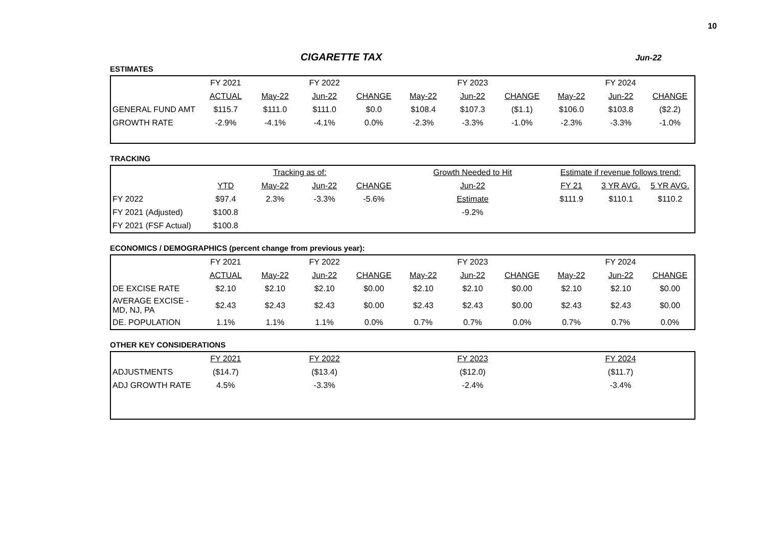10
CIGARETTE TAX Jun-22
ESTIMATES
| | FY 2021 | FY 2022 | | | FY 2023 | | | FY 2024 | | |
| --- | --- | --- | --- | --- | --- | --- | --- | --- | --- | --- |
| | ACTUAL | May-22 | Jun-22 | CHANGE | May-22 | Jun-22 | CHANGE | May-22 | Jun-22 | CHANGE |
| GENERAL FUND AMT | $115.7 | $111.0 | $111.0 | $0.0 | $108.4 | $107.3 | ($1.1) | $106.0 | $103.8 | ($2.2) |
| GROWTH RATE | -2.9% | -4.1% | -4.1% | 0.0% | -2.3% | -3.3% | -1.0% | -2.3% | -3.3% | -1.0% |
TRACKING
| | | Tracking as of: | | | Growth Needed to Hit | Estimate if revenue follows trend: | | |
| --- | --- | --- | --- | --- | --- | --- | --- | --- |
| | YTD | May-22 | Jun-22 | CHANGE | Jun-22 | FY 21 | 3 YR AVG. | 5 YR AVG. |
| FY 2022 | $97.4 | 2.3% | -3.3% | -5.6% | Estimate | $111.9 | $110.1 | $110.2 |
| FY 2021 (Adjusted) | $100.8 | | | | -9.2% | | | |
| FY 2021 (FSF Actual) | $100.8 | | | | | | | |
ECONOMICS / DEMOGRAPHICS (percent change from previous year):
| | FY 2021 | FY 2022 | | | FY 2023 | | | FY 2024 | | |
| --- | --- | --- | --- | --- | --- | --- | --- | --- | --- | --- |
| | ACTUAL | May-22 | Jun-22 | CHANGE | May-22 | Jun-22 | CHANGE | May-22 | Jun-22 | CHANGE |
| DE EXCISE RATE | $2.10 | $2.10 | $2.10 | $0.00 | $2.10 | $2.10 | $0.00 | $2.10 | $2.10 | $0.00 |
| AVERAGE EXCISE - MD, NJ, PA | $2.43 | $2.43 | $2.43 | $0.00 | $2.43 | $2.43 | $0.00 | $2.43 | $2.43 | $0.00 |
| DE. POPULATION | 1.1% | 1.1% | 1.1% | 0.0% | 0.7% | 0.7% | 0.0% | 0.7% | 0.7% | 0.0% |
OTHER KEY CONSIDERATIONS
| | FY 2021 | FY 2022 | FY 2023 | FY 2024 |
| --- | --- | --- | --- | --- |
| ADJUSTMENTS | ($14.7) | ($13.4) | ($12.0) | ($11.7) |
| ADJ GROWTH RATE | 4.5% | -3.3% | -2.4% | -3.4% |